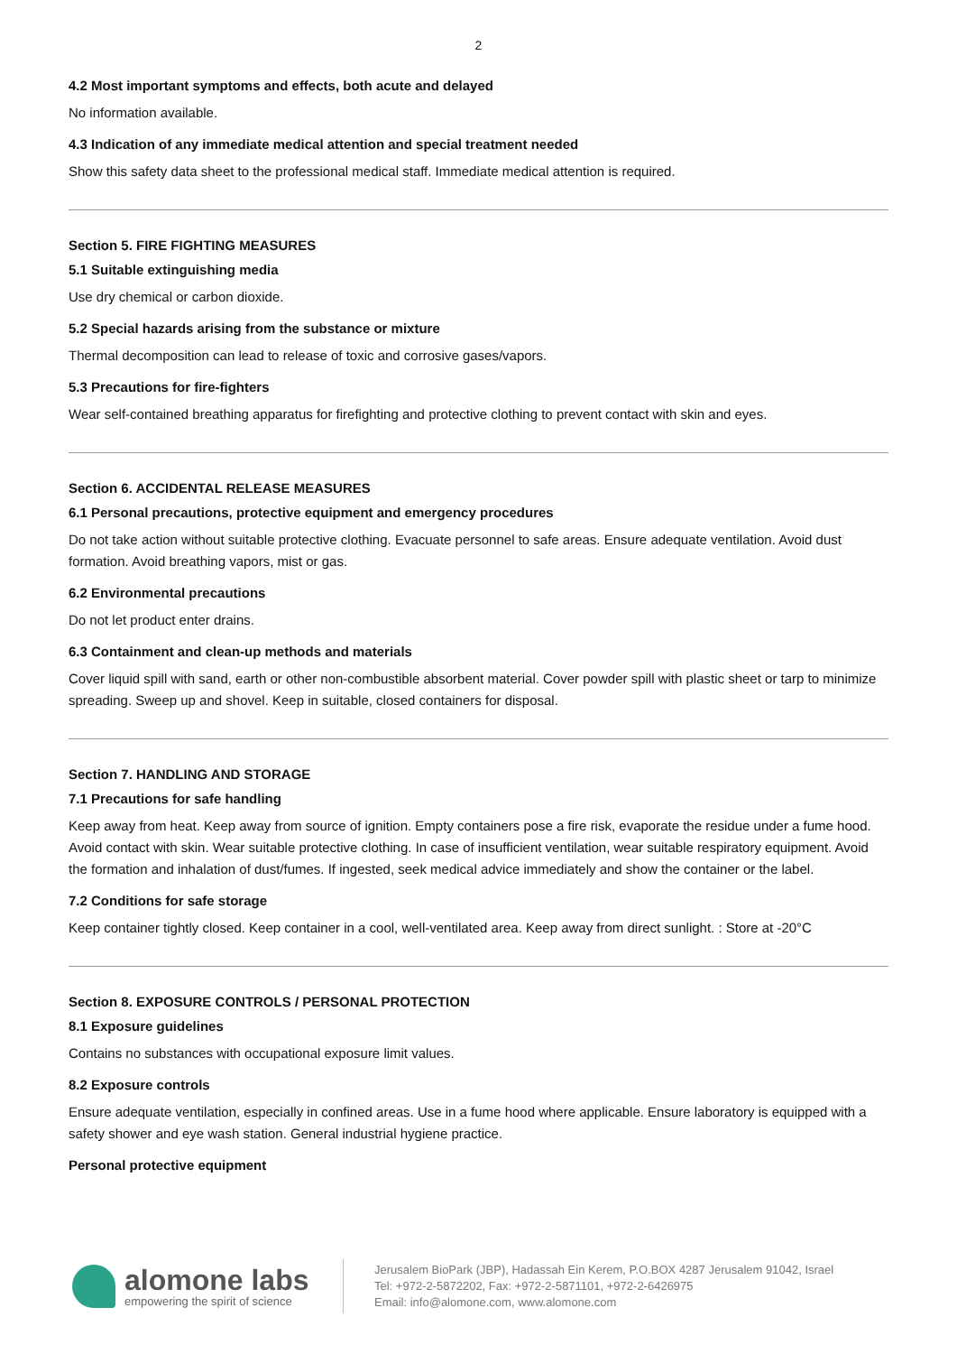2
4.2 Most important symptoms and effects, both acute and delayed
No information available.
4.3 Indication of any immediate medical attention and special treatment needed
Show this safety data sheet to the professional medical staff. Immediate medical attention is required.
Section 5. FIRE FIGHTING MEASURES
5.1 Suitable extinguishing media
Use dry chemical or carbon dioxide.
5.2 Special hazards arising from the substance or mixture
Thermal decomposition can lead to release of toxic and corrosive gases/vapors.
5.3 Precautions for fire-fighters
Wear self-contained breathing apparatus for firefighting and protective clothing to prevent contact with skin and eyes.
Section 6. ACCIDENTAL RELEASE MEASURES
6.1 Personal precautions, protective equipment and emergency procedures
Do not take action without suitable protective clothing. Evacuate personnel to safe areas. Ensure adequate ventilation. Avoid dust formation. Avoid breathing vapors, mist or gas.
6.2 Environmental precautions
Do not let product enter drains.
6.3 Containment and clean-up methods and materials
Cover liquid spill with sand, earth or other non-combustible absorbent material. Cover powder spill with plastic sheet or tarp to minimize spreading. Sweep up and shovel. Keep in suitable, closed containers for disposal.
Section 7. HANDLING AND STORAGE
7.1 Precautions for safe handling
Keep away from heat. Keep away from source of ignition. Empty containers pose a fire risk, evaporate the residue under a fume hood. Avoid contact with skin. Wear suitable protective clothing. In case of insufficient ventilation, wear suitable respiratory equipment. Avoid the formation and inhalation of dust/fumes. If ingested, seek medical advice immediately and show the container or the label.
7.2 Conditions for safe storage
Keep container tightly closed. Keep container in a cool, well-ventilated area. Keep away from direct sunlight. : Store at -20°C
Section 8. EXPOSURE CONTROLS / PERSONAL PROTECTION
8.1 Exposure guidelines
Contains no substances with occupational exposure limit values.
8.2 Exposure controls
Ensure adequate ventilation, especially in confined areas. Use in a fume hood where applicable. Ensure laboratory is equipped with a safety shower and eye wash station. General industrial hygiene practice.
Personal protective equipment
alomone labs
empowering the spirit of science
Jerusalem BioPark (JBP), Hadassah Ein Kerem, P.O.BOX 4287 Jerusalem 91042, Israel
Tel: +972-2-5872202, Fax: +972-2-5871101, +972-2-6426975
Email: info@alomone.com, www.alomone.com